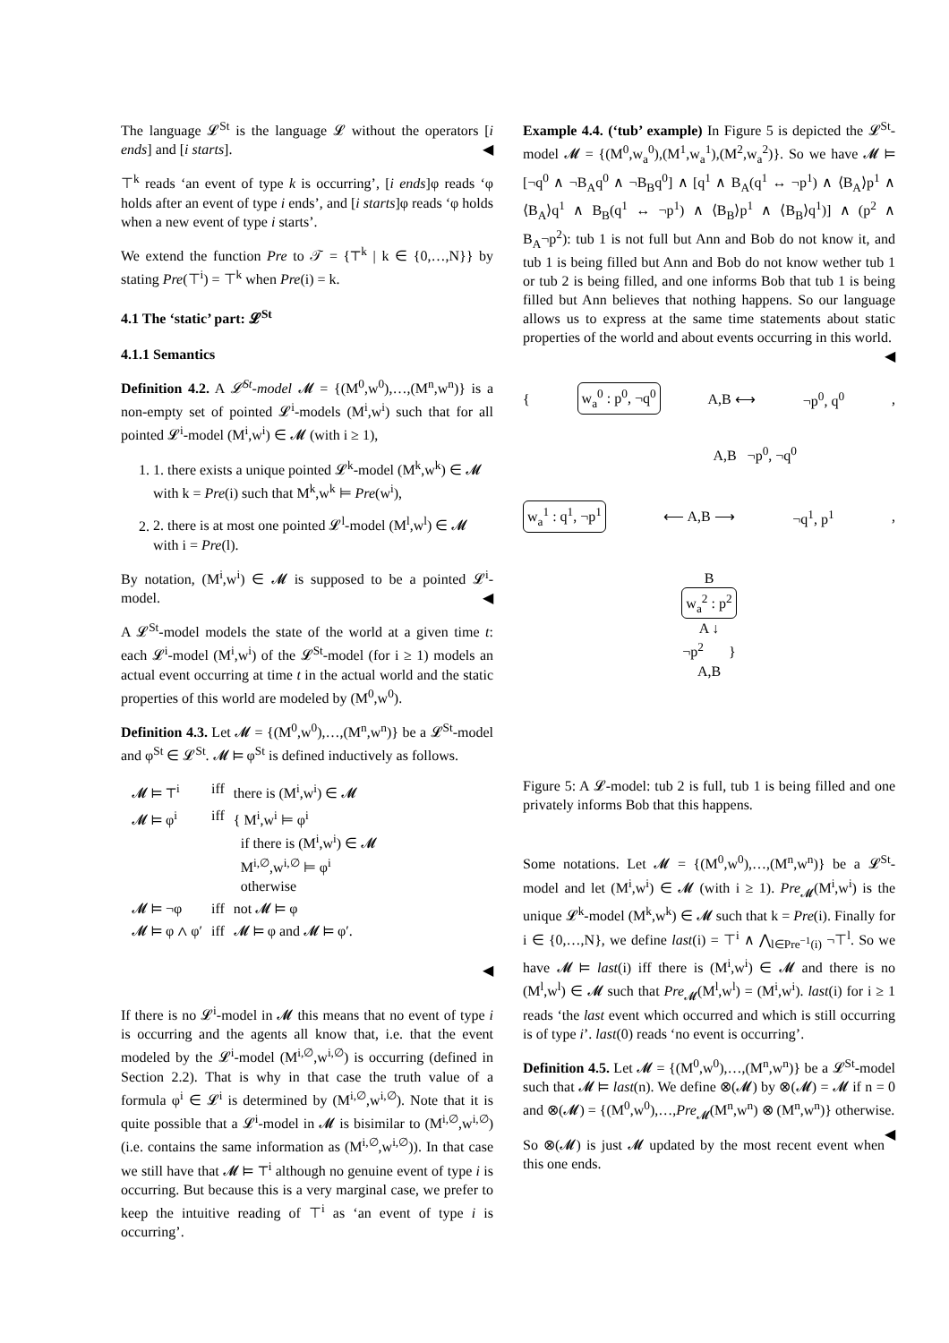The language 𝓛<sup>St</sup> is the language 𝓛 without the operators [i ends] and [i starts]. ◀
⊤<sup>k</sup> reads ‘an event of type k is occurring’, [i ends]φ reads ‘φ holds after an event of type i ends’, and [i starts]φ reads ‘φ holds when a new event of type i starts’.
We extend the function Pre to 𝒯 = {⊤<sup>k</sup> | k ∈ {0,…,N}} by stating Pre(⊤<sup>i</sup>) = ⊤<sup>k</sup> when Pre(i) = k.
4.1 The ‘static’ part: 𝓛<sup>St</sup>
4.1.1 Semantics
Definition 4.2. A 𝓛<sup>St</sup>-model 𝓜 = {(M<sup>0</sup>,w<sup>0</sup>),…,(M<sup>n</sup>,w<sup>n</sup>)} is a non-empty set of pointed 𝓛<sup>i</sup>-models (M<sup>i</sup>,w<sup>i</sup>) such that for all pointed 𝓛<sup>i</sup>-model (M<sup>i</sup>,w<sup>i</sup>) ∈ 𝓜 (with i ≥ 1),
1. 1. there exists a unique pointed 𝓛<sup>k</sup>-model (M<sup>k</sup>,w<sup>k</sup>) ∈ 𝓜 with k = Pre(i) such that M<sup>k</sup>,w<sup>k</sup> ⊨ Pre(w<sup>i</sup>),
2. 2. there is at most one pointed 𝓛<sup>l</sup>-model (M<sup>l</sup>,w<sup>l</sup>) ∈ 𝓜 with i = Pre(l).
By notation, (M<sup>i</sup>,w<sup>i</sup>) ∈ 𝓜 is supposed to be a pointed 𝓛<sup>i</sup>-model. ◀
A 𝓛<sup>St</sup>-model models the state of the world at a given time t: each 𝓛<sup>i</sup>-model (M<sup>i</sup>,w<sup>i</sup>) of the 𝓛<sup>St</sup>-model (for i ≥ 1) models an actual event occurring at time t in the actual world and the static properties of this world are modeled by (M<sup>0</sup>,w<sup>0</sup>).
Definition 4.3. Let 𝓜 = {(M<sup>0</sup>,w<sup>0</sup>),…,(M<sup>n</sup>,w<sup>n</sup>)} be a 𝓛<sup>St</sup>-model and φ<sup>St</sup> ∈ 𝓛<sup>St</sup>. 𝓜 ⊨ φ<sup>St</sup> is defined inductively as follows.
| 𝓜 ⊨ ⊤<sup>i</sup> | iff | there is (M<sup>i</sup>,w<sup>i</sup>) ∈ 𝓜 |
| 𝓜 ⊨ φ<sup>i</sup> | iff | { M<sup>i</sup>,w<sup>i</sup> ⊨ φ<sup>i</sup> if there is (M<sup>i</sup>,w<sup>i</sup>) ∈ 𝓜 M<sup>i,∅</sup>,w<sup>i,∅</sup> ⊨ φ<sup>i</sup> otherwise |
| 𝓜 ⊨ ¬φ | iff | not 𝓜 ⊨ φ |
| 𝓜 ⊨ φ ∧ φ′ | iff | 𝓜 ⊨ φ and 𝓜 ⊨ φ′. |
◀
If there is no 𝓛<sup>i</sup>-model in 𝓜 this means that no event of type i is occurring and the agents all know that, i.e. that the event modeled by the 𝓛<sup>i</sup>-model (M<sup>i,∅</sup>,w<sup>i,∅</sup>) is occurring (defined in Section 2.2). That is why in that case the truth value of a formula φ<sup>i</sup> ∈ 𝓛<sup>i</sup> is determined by (M<sup>i,∅</sup>,w<sup>i,∅</sup>). Note that it is quite possible that a 𝓛<sup>i</sup>-model in 𝓜 is bisimilar to (M<sup>i,∅</sup>,w<sup>i,∅</sup>) (i.e. contains the same information as (M<sup>i,∅</sup>,w<sup>i,∅</sup>)). In that case we still have that 𝓜 ⊨ ⊤<sup>i</sup> although no genuine event of type i is occurring. But because this is a very marginal case, we prefer to keep the intuitive reading of ⊤<sup>i</sup> as ‘an event of type i is occurring’.
Example 4.4. (‘tub’ example) In Figure 5 is depicted the 𝓛<sup>St</sup>-model 𝓜 = {(M<sup>0</sup>,w<sub>a</sub><sup>0</sup>),(M<sup>1</sup>,w<sub>a</sub><sup>1</sup>),(M<sup>2</sup>,w<sub>a</sub><sup>2</sup>)}. So we have 𝓜 ⊨ [¬q<sup>0</sup> ∧ ¬B<sub>A</sub>q<sup>0</sup> ∧ ¬B<sub>B</sub>q<sup>0</sup>] ∧ [q<sup>1</sup> ∧ B<sub>A</sub>(q<sup>1</sup> ↔ ¬p<sup>1</sup>) ∧ ⟨B<sub>A</sub>⟩p<sup>1</sup> ∧ ⟨B<sub>A</sub>⟩q<sup>1</sup> ∧ B<sub>B</sub>(q<sup>1</sup> ↔ ¬p<sup>1</sup>) ∧ ⟨B<sub>B</sub>⟩p<sup>1</sup> ∧ ⟨B<sub>B</sub>⟩q<sup>1</sup>)] ∧ (p<sup>2</sup> ∧ B<sub>A</sub>¬p<sup>2</sup>): tub 1 is not full but Ann and Bob do not know it, and tub 1 is being filled but Ann and Bob do not know wether tub 1 or tub 2 is being filled, and one informs Bob that tub 1 is being filled but Ann believes that nothing happens. So our language allows us to express at the same time statements about static properties of the world and about events occurring in this world. ◀
{ w<sub>a</sub><sup>0</sup> : p<sup>0</sup>, ¬q<sup>0</sup> A,B ⟷ ¬p<sup>0</sup>, q<sup>0</sup>,
A,B ¬p<sup>0</sup>, ¬q<sup>0</sup>
w<sub>a</sub><sup>1</sup> : q<sup>1</sup>, ¬p<sup>1</sup> ⟵ A,B ⟶ ¬q<sup>1</sup>, p<sup>1</sup>,
B
w<sub>a</sub><sup>2</sup> : p<sup>2</sup>
A ↓
¬p<sup>2</sup> }
A,B
Figure 5: A 𝓛-model: tub 2 is full, tub 1 is being filled and one privately informs Bob that this happens.
Some notations. Let 𝓜 = {(M<sup>0</sup>,w<sup>0</sup>),…,(M<sup>n</sup>,w<sup>n</sup>)} be a 𝓛<sup>St</sup>-model and let (M<sup>i</sup>,w<sup>i</sup>) ∈ 𝓜 (with i ≥ 1). Pre<sub>𝓜</sub>(M<sup>i</sup>,w<sup>i</sup>) is the unique 𝓛<sup>k</sup>-model (M<sup>k</sup>,w<sup>k</sup>) ∈ 𝓜 such that k = Pre(i). Finally for i ∈ {0,…,N}, we define last(i) = ⊤<sup>i</sup> ∧ ⋀<sub>l∈Pre<sup>−1</sup>(i)</sub> ¬⊤<sup>l</sup>. So we have 𝓜 ⊨ last(i) iff there is (M<sup>i</sup>,w<sup>i</sup>) ∈ 𝓜 and there is no (M<sup>l</sup>,w<sup>l</sup>) ∈ 𝓜 such that Pre<sub>𝓜</sub>(M<sup>l</sup>,w<sup>l</sup>) = (M<sup>i</sup>,w<sup>i</sup>). last(i) for i ≥ 1 reads ‘the last event which occurred and which is still occurring is of type i’. last(0) reads ‘no event is occurring’.
Definition 4.5. Let 𝓜 = {(M<sup>0</sup>,w<sup>0</sup>),…,(M<sup>n</sup>,w<sup>n</sup>)} be a 𝓛<sup>St</sup>-model such that 𝓜 ⊨ last(n). We define ⊗(𝓜) by ⊗(𝓜) = 𝓜 if n = 0 and ⊗(𝓜) = {(M<sup>0</sup>,w<sup>0</sup>),…,Pre<sub>𝓜</sub>(M<sup>n</sup>,w<sup>n</sup>) ⊗ (M<sup>n</sup>,w<sup>n</sup>)} otherwise. ◀
So ⊗(𝓜) is just 𝓜 updated by the most recent event when this one ends.